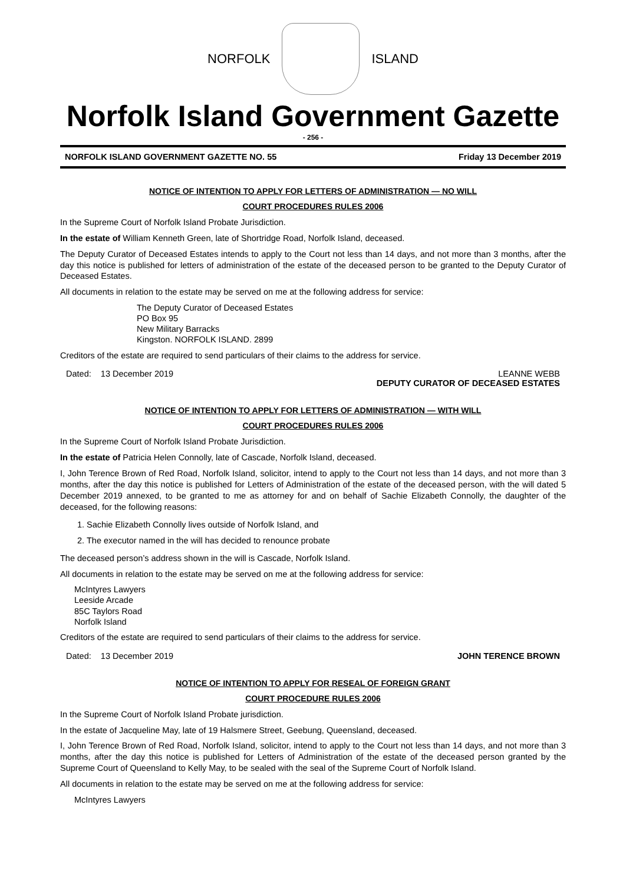NORFOLK ISLAND
Norfolk Island Government Gazette
- 256 -
NORFOLK ISLAND GOVERNMENT GAZETTE NO. 55 Friday 13 December 2019
NOTICE OF INTENTION TO APPLY FOR LETTERS OF ADMINISTRATION — NO WILL
COURT PROCEDURES RULES 2006
In the Supreme Court of Norfolk Island Probate Jurisdiction.
In the estate of William Kenneth Green, late of Shortridge Road, Norfolk Island, deceased.
The Deputy Curator of Deceased Estates intends to apply to the Court not less than 14 days, and not more than 3 months, after the day this notice is published for letters of administration of the estate of the deceased person to be granted to the Deputy Curator of Deceased Estates.
All documents in relation to the estate may be served on me at the following address for service:
The Deputy Curator of Deceased Estates
PO Box 95
New Military Barracks
Kingston. NORFOLK ISLAND. 2899
Creditors of the estate are required to send particulars of their claims to the address for service.
Dated: 13 December 2019 LEANNE WEBB
DEPUTY CURATOR OF DECEASED ESTATES
NOTICE OF INTENTION TO APPLY FOR LETTERS OF ADMINISTRATION — WITH WILL
COURT PROCEDURES RULES 2006
In the Supreme Court of Norfolk Island Probate Jurisdiction.
In the estate of Patricia Helen Connolly, late of Cascade, Norfolk Island, deceased.
I, John Terence Brown of Red Road, Norfolk Island, solicitor, intend to apply to the Court not less than 14 days, and not more than 3 months, after the day this notice is published for Letters of Administration of the estate of the deceased person, with the will dated 5 December 2019 annexed, to be granted to me as attorney for and on behalf of Sachie Elizabeth Connolly, the daughter of the deceased, for the following reasons:
1. Sachie Elizabeth Connolly lives outside of Norfolk Island, and
2. The executor named in the will has decided to renounce probate
The deceased person’s address shown in the will is Cascade, Norfolk Island.
All documents in relation to the estate may be served on me at the following address for service:
McIntyres Lawyers
Leeside Arcade
85C Taylors Road
Norfolk Island
Creditors of the estate are required to send particulars of their claims to the address for service.
Dated: 13 December 2019 JOHN TERENCE BROWN
NOTICE OF INTENTION TO APPLY FOR RESEAL OF FOREIGN GRANT
COURT PROCEDURE RULES 2006
In the Supreme Court of Norfolk Island Probate jurisdiction.
In the estate of Jacqueline May, late of 19 Halsmere Street, Geebung, Queensland, deceased.
I, John Terence Brown of Red Road, Norfolk Island, solicitor, intend to apply to the Court not less than 14 days, and not more than 3 months, after the day this notice is published for Letters of Administration of the estate of the deceased person granted by the Supreme Court of Queensland to Kelly May, to be sealed with the seal of the Supreme Court of Norfolk Island.
All documents in relation to the estate may be served on me at the following address for service:
McIntyres Lawyers